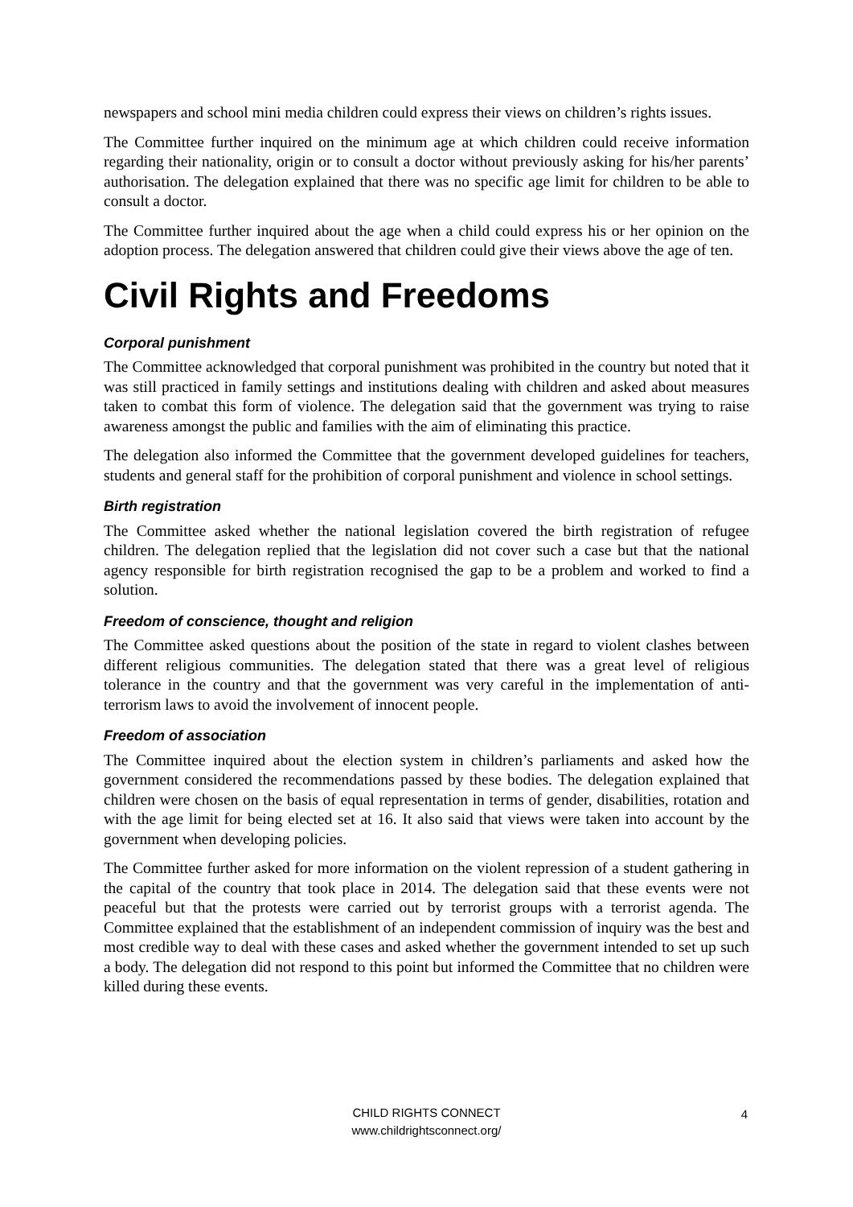newspapers and school mini media children could express their views on children’s rights issues.
The Committee further inquired on the minimum age at which children could receive information regarding their nationality, origin or to consult a doctor without previously asking for his/her parents’ authorisation. The delegation explained that there was no specific age limit for children to be able to consult a doctor.
The Committee further inquired about the age when a child could express his or her opinion on the adoption process. The delegation answered that children could give their views above the age of ten.
Civil Rights and Freedoms
Corporal punishment
The Committee acknowledged that corporal punishment was prohibited in the country but noted that it was still practiced in family settings and institutions dealing with children and asked about measures taken to combat this form of violence. The delegation said that the government was trying to raise awareness amongst the public and families with the aim of eliminating this practice.
The delegation also informed the Committee that the government developed guidelines for teachers, students and general staff for the prohibition of corporal punishment and violence in school settings.
Birth registration
The Committee asked whether the national legislation covered the birth registration of refugee children. The delegation replied that the legislation did not cover such a case but that the national agency responsible for birth registration recognised the gap to be a problem and worked to find a solution.
Freedom of conscience, thought and religion
The Committee asked questions about the position of the state in regard to violent clashes between different religious communities. The delegation stated that there was a great level of religious tolerance in the country and that the government was very careful in the implementation of anti-terrorism laws to avoid the involvement of innocent people.
Freedom of association
The Committee inquired about the election system in children’s parliaments and asked how the government considered the recommendations passed by these bodies. The delegation explained that children were chosen on the basis of equal representation in terms of gender, disabilities, rotation and with the age limit for being elected set at 16. It also said that views were taken into account by the government when developing policies.
The Committee further asked for more information on the violent repression of a student gathering in the capital of the country that took place in 2014. The delegation said that these events were not peaceful but that the protests were carried out by terrorist groups with a terrorist agenda. The Committee explained that the establishment of an independent commission of inquiry was the best and most credible way to deal with these cases and asked whether the government intended to set up such a body. The delegation did not respond to this point but informed the Committee that no children were killed during these events.
CHILD RIGHTS CONNECT
www.childrightsconnect.org/
4